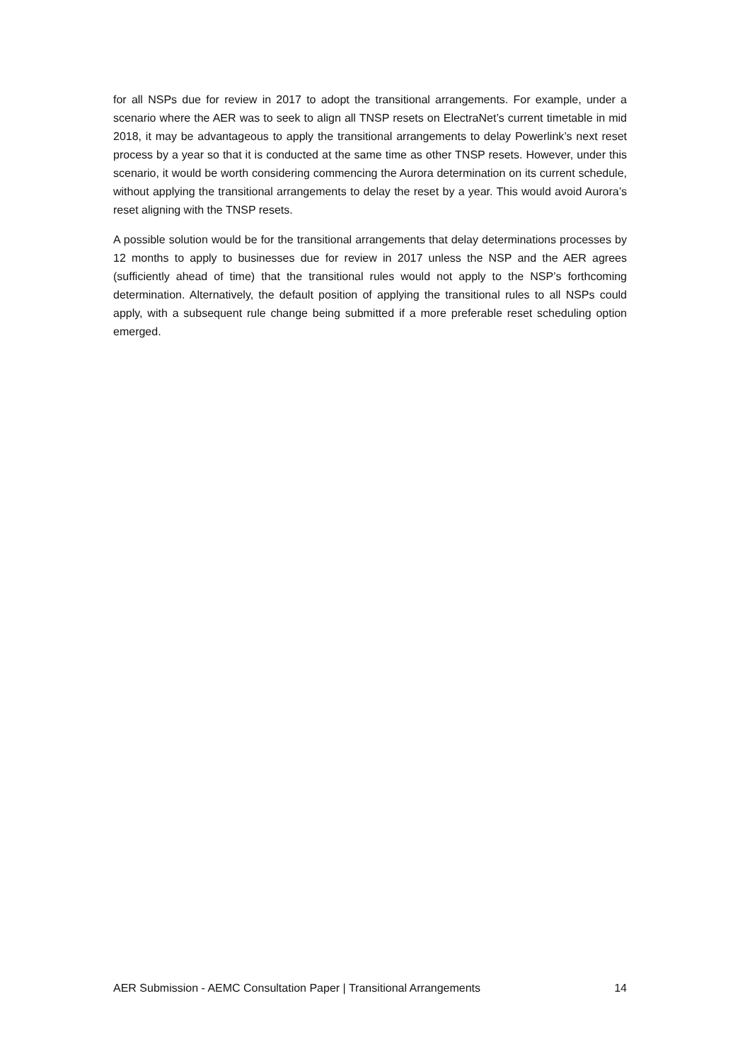for all NSPs due for review in 2017 to adopt the transitional arrangements. For example, under a scenario where the AER was to seek to align all TNSP resets on ElectraNet’s current timetable in mid 2018, it may be advantageous to apply the transitional arrangements to delay Powerlink’s next reset process by a year so that it is conducted at the same time as other TNSP resets. However, under this scenario, it would be worth considering commencing the Aurora determination on its current schedule, without applying the transitional arrangements to delay the reset by a year. This would avoid Aurora’s reset aligning with the TNSP resets.
A possible solution would be for the transitional arrangements that delay determinations processes by 12 months to apply to businesses due for review in 2017 unless the NSP and the AER agrees (sufficiently ahead of time) that the transitional rules would not apply to the NSP’s forthcoming determination. Alternatively, the default position of applying the transitional rules to all NSPs could apply, with a subsequent rule change being submitted if a more preferable reset scheduling option emerged.
AER Submission - AEMC Consultation Paper | Transitional Arrangements 14